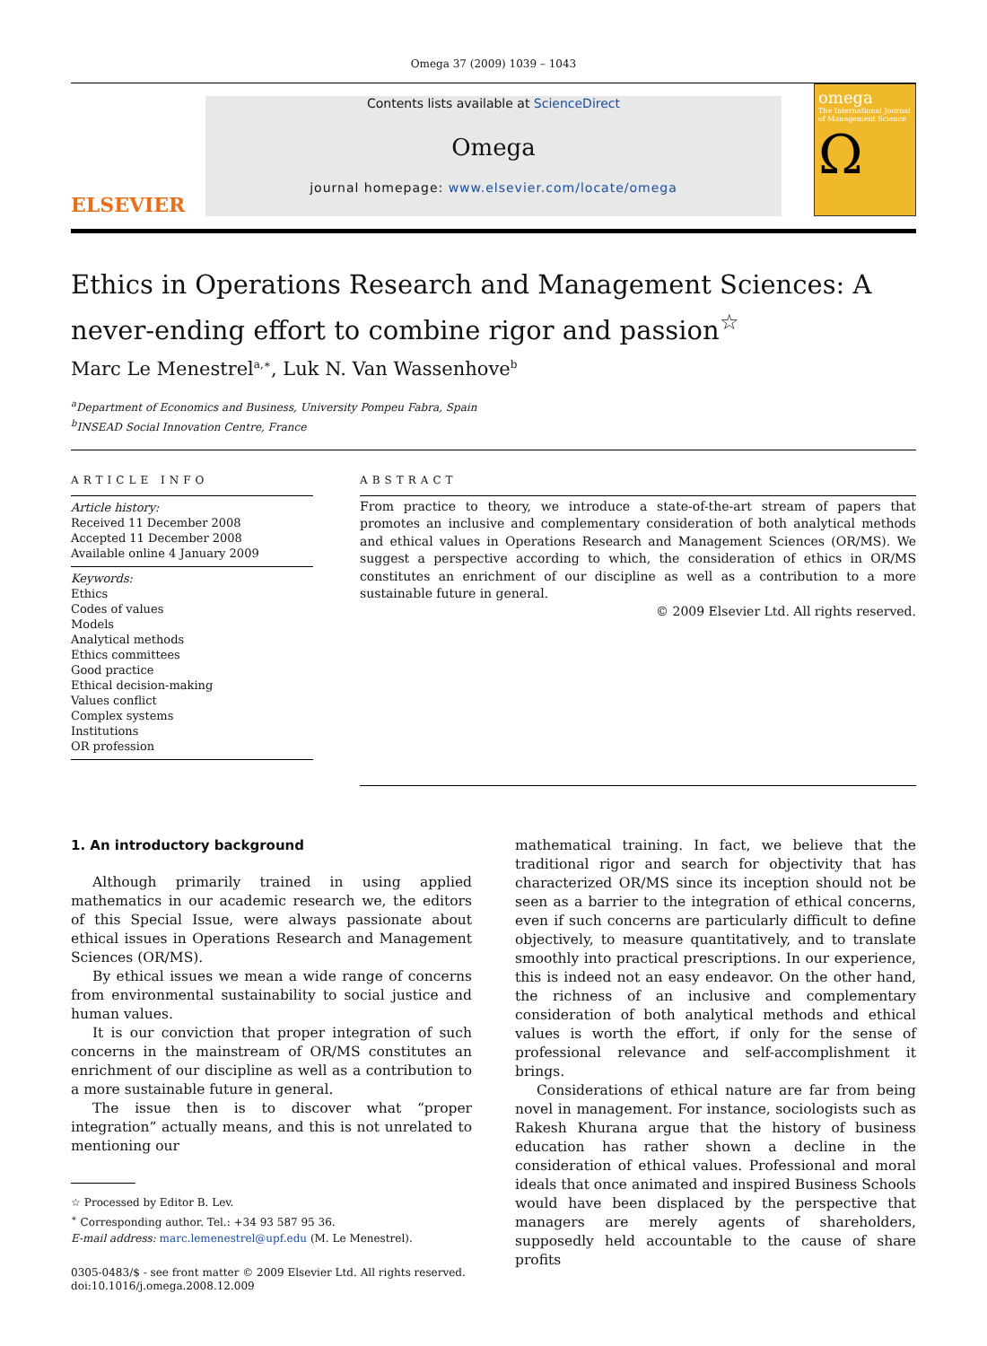Omega 37 (2009) 1039 – 1043
ELSEVIER
Contents lists available at ScienceDirect
Omega
journal homepage: www.elsevier.com/locate/omega
omega
The International Journal of Management Science
Ω
Ethics in Operations Research and Management Sciences: A never-ending effort to combine rigor and passion<sup>☆</sup>
Marc Le Menestrel<sup>a,∗</sup>, Luk N. Van Wassenhove<sup>b</sup>
<sup>a</sup> Department of Economics and Business, University Pompeu Fabra, Spain
<sup>b</sup> INSEAD Social Innovation Centre, France
ARTICLE INFO
Article history:
Received 11 December 2008
Accepted 11 December 2008
Available online 4 January 2009
Keywords:
Ethics
Codes of values
Models
Analytical methods
Ethics committees
Good practice
Ethical decision-making
Values conflict
Complex systems
Institutions
OR profession
ABSTRACT
From practice to theory, we introduce a state-of-the-art stream of papers that promotes an inclusive and complementary consideration of both analytical methods and ethical values in Operations Research and Management Sciences (OR/MS). We suggest a perspective according to which, the consideration of ethics in OR/MS constitutes an enrichment of our discipline as well as a contribution to a more sustainable future in general.
© 2009 Elsevier Ltd. All rights reserved.
1. An introductory background
Although primarily trained in using applied mathematics in our academic research we, the editors of this Special Issue, were always passionate about ethical issues in Operations Research and Management Sciences (OR/MS).
By ethical issues we mean a wide range of concerns from environmental sustainability to social justice and human values.
It is our conviction that proper integration of such concerns in the mainstream of OR/MS constitutes an enrichment of our discipline as well as a contribution to a more sustainable future in general.
The issue then is to discover what “proper integration” actually means, and this is not unrelated to mentioning our
☆ Processed by Editor B. Lev.
<sup>∗</sup> Corresponding author. Tel.: +34 93 587 95 36.
E-mail address: marc.lemenestrel@upf.edu (M. Le Menestrel).
0305-0483/$ - see front matter © 2009 Elsevier Ltd. All rights reserved.
doi:10.1016/j.omega.2008.12.009
mathematical training. In fact, we believe that the traditional rigor and search for objectivity that has characterized OR/MS since its inception should not be seen as a barrier to the integration of ethical concerns, even if such concerns are particularly difficult to define objectively, to measure quantitatively, and to translate smoothly into practical prescriptions. In our experience, this is indeed not an easy endeavor. On the other hand, the richness of an inclusive and complementary consideration of both analytical methods and ethical values is worth the effort, if only for the sense of professional relevance and self-accomplishment it brings.
Considerations of ethical nature are far from being novel in management. For instance, sociologists such as Rakesh Khurana argue that the history of business education has rather shown a decline in the consideration of ethical values. Professional and moral ideals that once animated and inspired Business Schools would have been displaced by the perspective that managers are merely agents of shareholders, supposedly held accountable to the cause of share profits